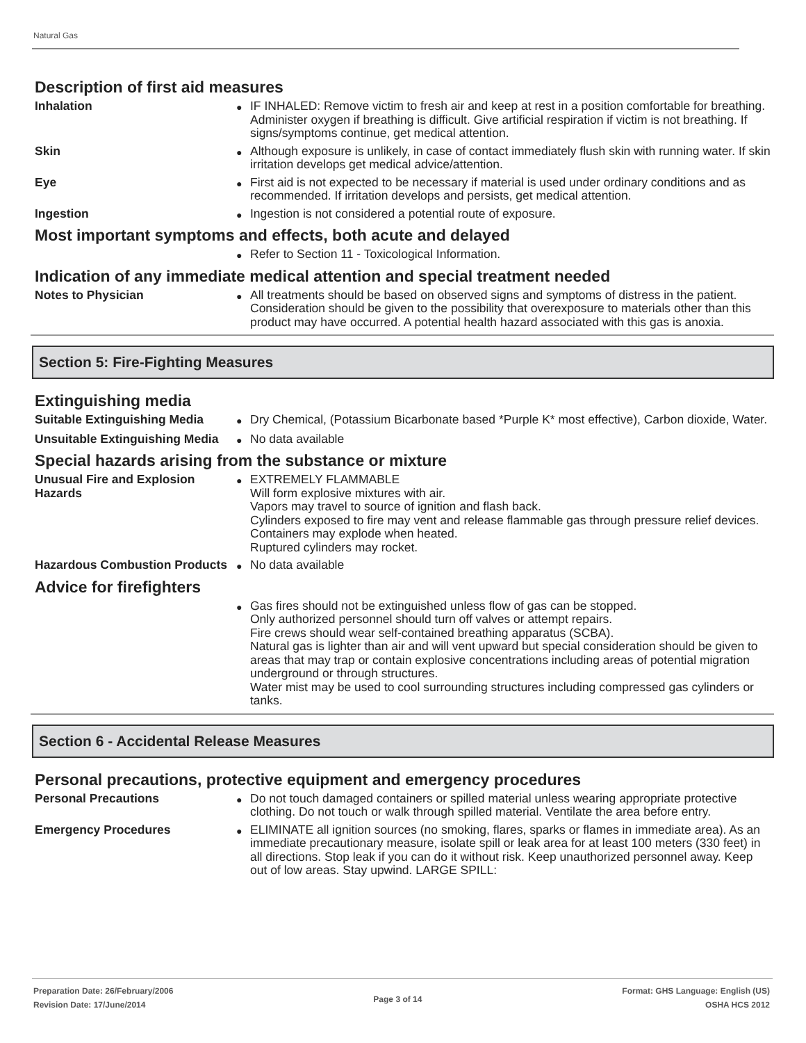Natural Gas
Description of first aid measures
Inhalation
●
IF INHALED: Remove victim to fresh air and keep at rest in a position comfortable for breathing. Administer oxygen if breathing is difficult. Give artificial respiration if victim is not breathing. If signs/symptoms continue, get medical attention.
Skin
●
Although exposure is unlikely, in case of contact immediately flush skin with running water. If skin irritation develops get medical advice/attention.
Eye
●
First aid is not expected to be necessary if material is used under ordinary conditions and as recommended. If irritation develops and persists, get medical attention.
Ingestion
●
Ingestion is not considered a potential route of exposure.
Most important symptoms and effects, both acute and delayed
●
Refer to Section 11 - Toxicological Information.
Indication of any immediate medical attention and special treatment needed
Notes to Physician
●
All treatments should be based on observed signs and symptoms of distress in the patient. Consideration should be given to the possibility that overexposure to materials other than this product may have occurred. A potential health hazard associated with this gas is anoxia.
Section 5: Fire-Fighting Measures
Extinguishing media
Suitable Extinguishing Media
●
Dry Chemical, (Potassium Bicarbonate based *Purple K* most effective), Carbon dioxide, Water.
Unsuitable Extinguishing Media
●
No data available
Special hazards arising from the substance or mixture
Unusual Fire and Explosion Hazards
●
EXTREMELY FLAMMABLE
Will form explosive mixtures with air.
Vapors may travel to source of ignition and flash back.
Cylinders exposed to fire may vent and release flammable gas through pressure relief devices.
Containers may explode when heated.
Ruptured cylinders may rocket.
Hazardous Combustion Products
●
No data available
Advice for firefighters
●
Gas fires should not be extinguished unless flow of gas can be stopped.
Only authorized personnel should turn off valves or attempt repairs.
Fire crews should wear self-contained breathing apparatus (SCBA).
Natural gas is lighter than air and will vent upward but special consideration should be given to areas that may trap or contain explosive concentrations including areas of potential migration underground or through structures.
Water mist may be used to cool surrounding structures including compressed gas cylinders or tanks.
Section 6 - Accidental Release Measures
Personal precautions, protective equipment and emergency procedures
Personal Precautions
●
Do not touch damaged containers or spilled material unless wearing appropriate protective clothing. Do not touch or walk through spilled material. Ventilate the area before entry.
Emergency Procedures
●
ELIMINATE all ignition sources (no smoking, flares, sparks or flames in immediate area). As an immediate precautionary measure, isolate spill or leak area for at least 100 meters (330 feet) in all directions. Stop leak if you can do it without risk. Keep unauthorized personnel away. Keep out of low areas. Stay upwind. LARGE SPILL:
Preparation Date: 26/February/2006
Revision Date: 17/June/2014
Page 3 of 14
Format: GHS Language: English (US)
OSHA HCS 2012